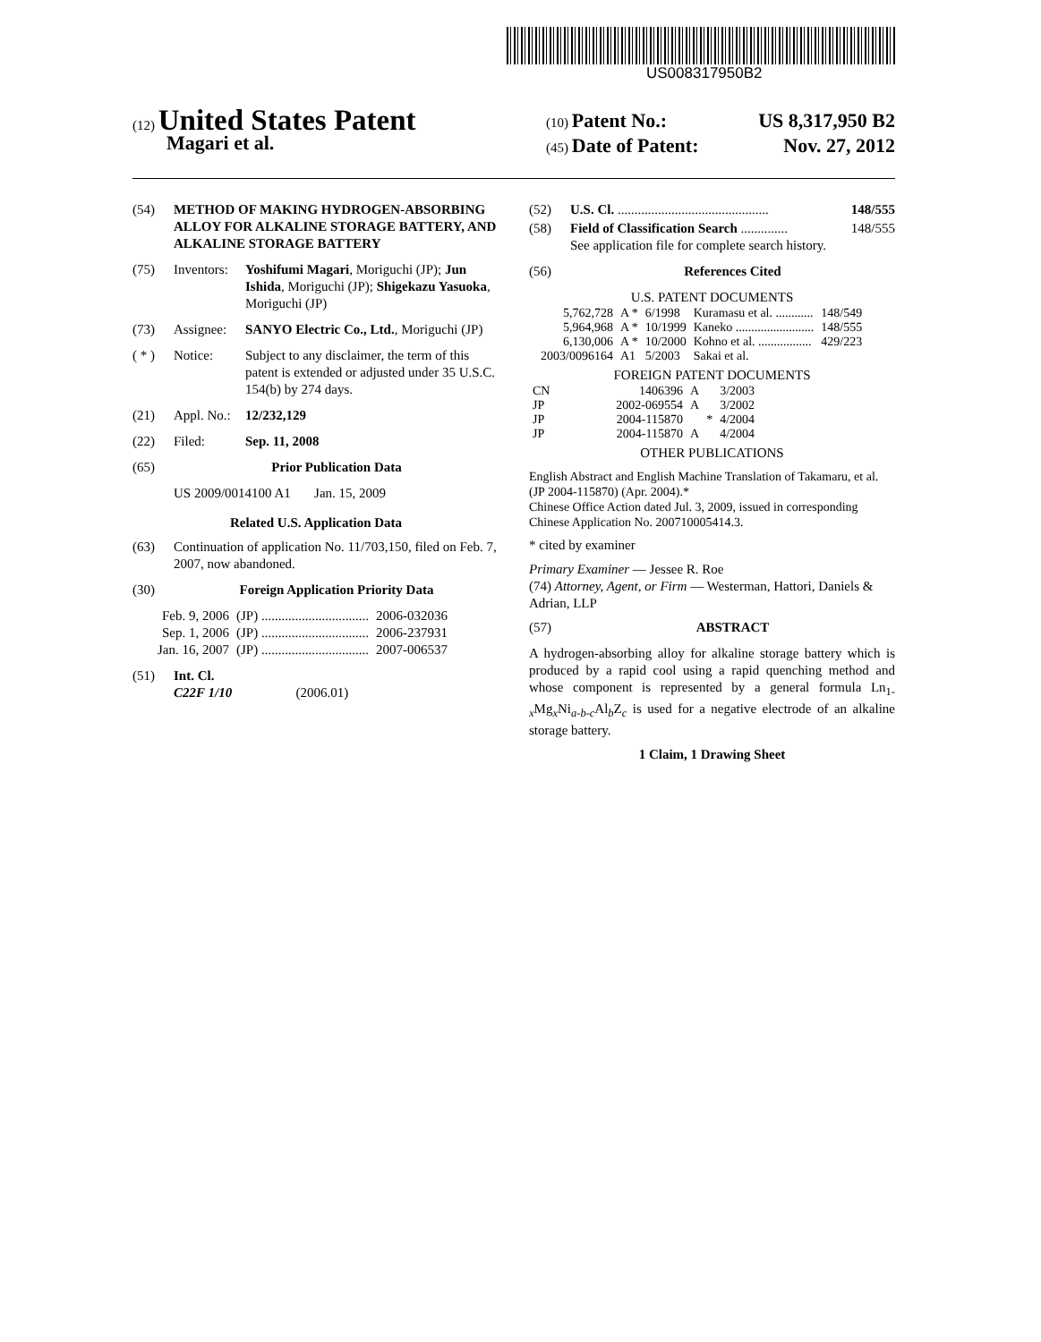US008317950B2
(12) United States Patent
Magari et al.
(10) Patent No.: US 8,317,950 B2
(45) Date of Patent: Nov. 27, 2012
(54) METHOD OF MAKING HYDROGEN-ABSORBING ALLOY FOR ALKALINE STORAGE BATTERY, AND ALKALINE STORAGE BATTERY
(75) Inventors:
Yoshifumi Magari, Moriguchi (JP); Jun Ishida, Moriguchi (JP); Shigekazu Yasuoka, Moriguchi (JP)
(73) Assignee:
SANYO Electric Co., Ltd., Moriguchi (JP)
( * ) Notice: Subject to any disclaimer, the term of this patent is extended or adjusted under 35 U.S.C. 154(b) by 274 days.
(21) Appl. No.:
12/232,129
(22) Filed: Sep. 11, 2008
(65) Prior Publication Data
US 2009/0014100 A1 Jan. 15, 2009
Related U.S. Application Data
(63) Continuation of application No. 11/703,150, filed on Feb. 7, 2007, now abandoned.
(30) Foreign Application Priority Data
| Feb. 9, 2006 | (JP) ................................ | 2006-032036 |
| Sep. 1, 2006 | (JP) ................................ | 2006-237931 |
| Jan. 16, 2007 | (JP) ................................ | 2007-006537 |
(51) Int. Cl.
C22F 1/10 (2006.01)
(52) U.S. Cl. ............................................. 148/555
(58) Field of Classification Search .............. 148/555
See application file for complete search history.
(56) References Cited
U.S. PATENT DOCUMENTS
| 5,762,728 | A * | 6/1998 | Kuramasu et al. ............ | 148/549 |
| 5,964,968 | A * | 10/1999 | Kaneko ......................... | 148/555 |
| 6,130,006 | A * | 10/2000 | Kohno et al. ................. | 429/223 |
| 2003/0096164 | A1 | 5/2003 | Sakai et al. | |
FOREIGN PATENT DOCUMENTS
| CN | 1406396 | A | | 3/2003 |
| JP | 2002-069554 | A | | 3/2002 |
| JP | 2004-115870 | | * | 4/2004 |
| JP | 2004-115870 | A | | 4/2004 |
OTHER PUBLICATIONS
English Abstract and English Machine Translation of Takamaru, et al. (JP 2004-115870) (Apr. 2004).*
Chinese Office Action dated Jul. 3, 2009, issued in corresponding Chinese Application No. 200710005414.3.
* cited by examiner
Primary Examiner — Jessee R. Roe
(74) Attorney, Agent, or Firm — Westerman, Hattori, Daniels & Adrian, LLP
(57) ABSTRACT
A hydrogen-absorbing alloy for alkaline storage battery which is produced by a rapid cool using a rapid quenching method and whose component is represented by a general formula Ln<sub>1-x</sub>Mg<sub>x</sub>Ni<sub>a-b-c</sub>Al<sub>b</sub>Z<sub>c</sub> is used for a negative electrode of an alkaline storage battery.
1 Claim, 1 Drawing Sheet